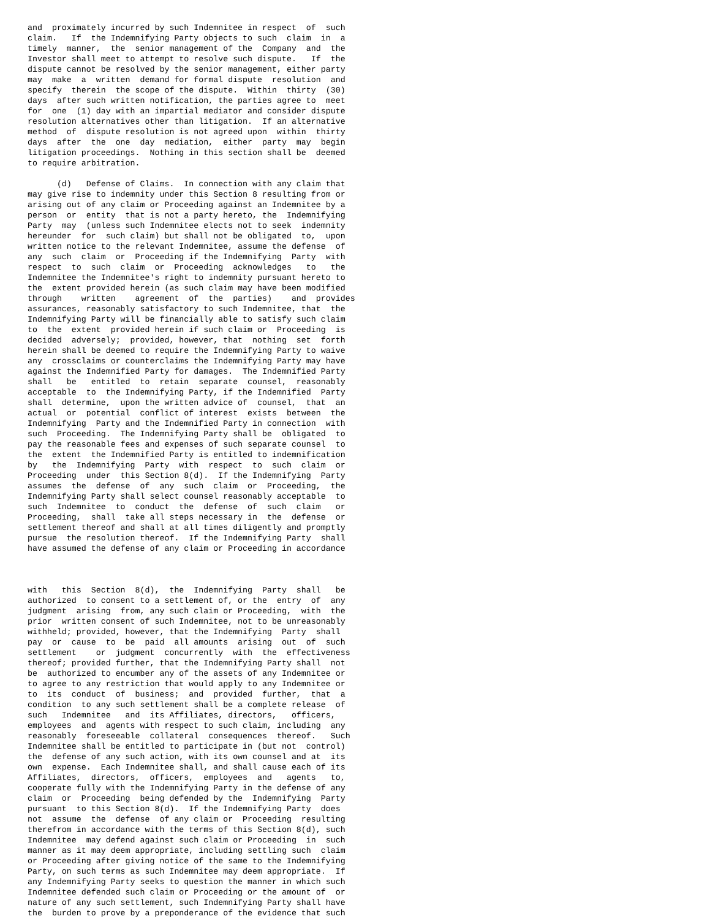and  proximately incurred by such Indemnitee in respect  of  such
claim.   If  the Indemnifying Party objects to such  claim  in  a
timely  manner,  the  senior management of the  Company  and  the
Investor shall meet to attempt to resolve such dispute.   If  the
dispute cannot be resolved by the senior management, either party
may  make  a  written  demand for formal dispute  resolution  and
specify  therein  the scope of the dispute.  Within  thirty  (30)
days  after such written notification, the parties agree to  meet
for  one  (1) day with an impartial mediator and consider dispute
resolution alternatives other than litigation.  If an alternative
method  of  dispute resolution is not agreed upon  within  thirty
days  after  the  one  day  mediation,  either  party  may  begin
litigation proceedings.  Nothing in this section shall be  deemed
to require arbitration.

      (d)   Defense of Claims.  In connection with any claim that
may give rise to indemnity under this Section 8 resulting from or
arising out of any claim or Proceeding against an Indemnitee by a
person  or  entity  that is not a party hereto, the  Indemnifying
Party  may  (unless such Indemnitee elects not to seek  indemnity
hereunder  for  such claim) but shall not be obligated  to,  upon
written notice to the relevant Indemnitee, assume the defense  of
any  such  claim  or  Proceeding if the Indemnifying  Party  with
respect  to  such  claim  or  Proceeding  acknowledges   to   the
Indemnitee the Indemnitee's right to indemnity pursuant hereto to
the  extent provided herein (as such claim may have been modified
through    written    agreement  of  the  parties)    and  provides
assurances, reasonably satisfactory to such Indemnitee, that  the
Indemnifying Party will be financially able to satisfy such claim
to  the  extent  provided herein if such claim or  Proceeding  is
decided  adversely;  provided, however, that  nothing  set  forth
herein shall be deemed to require the Indemnifying Party to waive
any  crossclaims or counterclaims the Indemnifying Party may have
against the Indemnified Party for damages.  The Indemnified Party
shall   be   entitled  to  retain  separate  counsel,  reasonably
acceptable  to  the Indemnifying Party, if the Indemnified  Party
shall  determine,  upon the written advice of  counsel,  that  an
actual  or  potential  conflict of interest  exists  between  the
Indemnifying  Party and the Indemnified Party in connection  with
such  Proceeding.  The Indemnifying Party shall be  obligated  to
pay the reasonable fees and expenses of such separate counsel  to
the  extent  the Indemnified Party is entitled to indemnification
by   the  Indemnifying  Party  with  respect  to  such  claim  or
Proceeding  under  this Section 8(d).  If the Indemnifying  Party
assumes  the  defense  of  any  such  claim  or  Proceeding,  the
Indemnifying Party shall select counsel reasonably acceptable  to
such  Indemnitee  to  conduct  the  defense  of  such  claim   or
Proceeding,  shall  take all steps necessary in  the  defense  or
settlement thereof and shall at all times diligently and promptly
pursue  the resolution thereof.  If the Indemnifying Party  shall
have assumed the defense of any claim or Proceeding in accordance



with   this  Section  8(d),  the  Indemnifying  Party  shall   be
authorized  to consent to a settlement of, or the  entry  of  any
judgment  arising  from, any such claim or Proceeding,  with  the
prior  written consent of such Indemnitee, not to be unreasonably
withheld; provided, however, that the Indemnifying  Party  shall
pay  or  cause  to  be  paid  all amounts  arising  out  of  such
settlement    or  judgment  concurrently  with  the  effectiveness
thereof; provided further, that the Indemnifying Party shall  not
be  authorized to encumber any of the assets of any Indemnitee or
to agree to any restriction that would apply to any Indemnitee or
to  its  conduct  of  business;  and  provided  further,  that  a
condition  to any such settlement shall be a complete release  of
such   Indemnitee   and  its Affiliates, directors,   officers,
employees  and  agents with respect to such claim, including  any
reasonably  foreseeable  collateral  consequences  thereof.   Such
Indemnitee shall be entitled to participate in (but not  control)
the  defense of any such action, with its own counsel and at  its
own  expense.  Each Indemnitee shall, and shall cause each of its
Affiliates,  directors,  officers,  employees  and   agents   to,
cooperate fully with the Indemnifying Party in the defense of any
claim  or  Proceeding  being defended by the  Indemnifying  Party
pursuant  to this Section 8(d).  If the Indemnifying Party  does
not  assume  the  defense  of any claim or  Proceeding  resulting
therefrom in accordance with the terms of this Section 8(d), such
Indemnitee  may defend against such claim or Proceeding  in  such
manner as it may deem appropriate, including settling such  claim
or Proceeding after giving notice of the same to the Indemnifying
Party, on such terms as such Indemnitee may deem appropriate.  If
any Indemnifying Party seeks to question the manner in which such
Indemnitee defended such claim or Proceeding or the amount of  or
nature of any such settlement, such Indemnifying Party shall have
the  burden to prove by a preponderance of the evidence that such